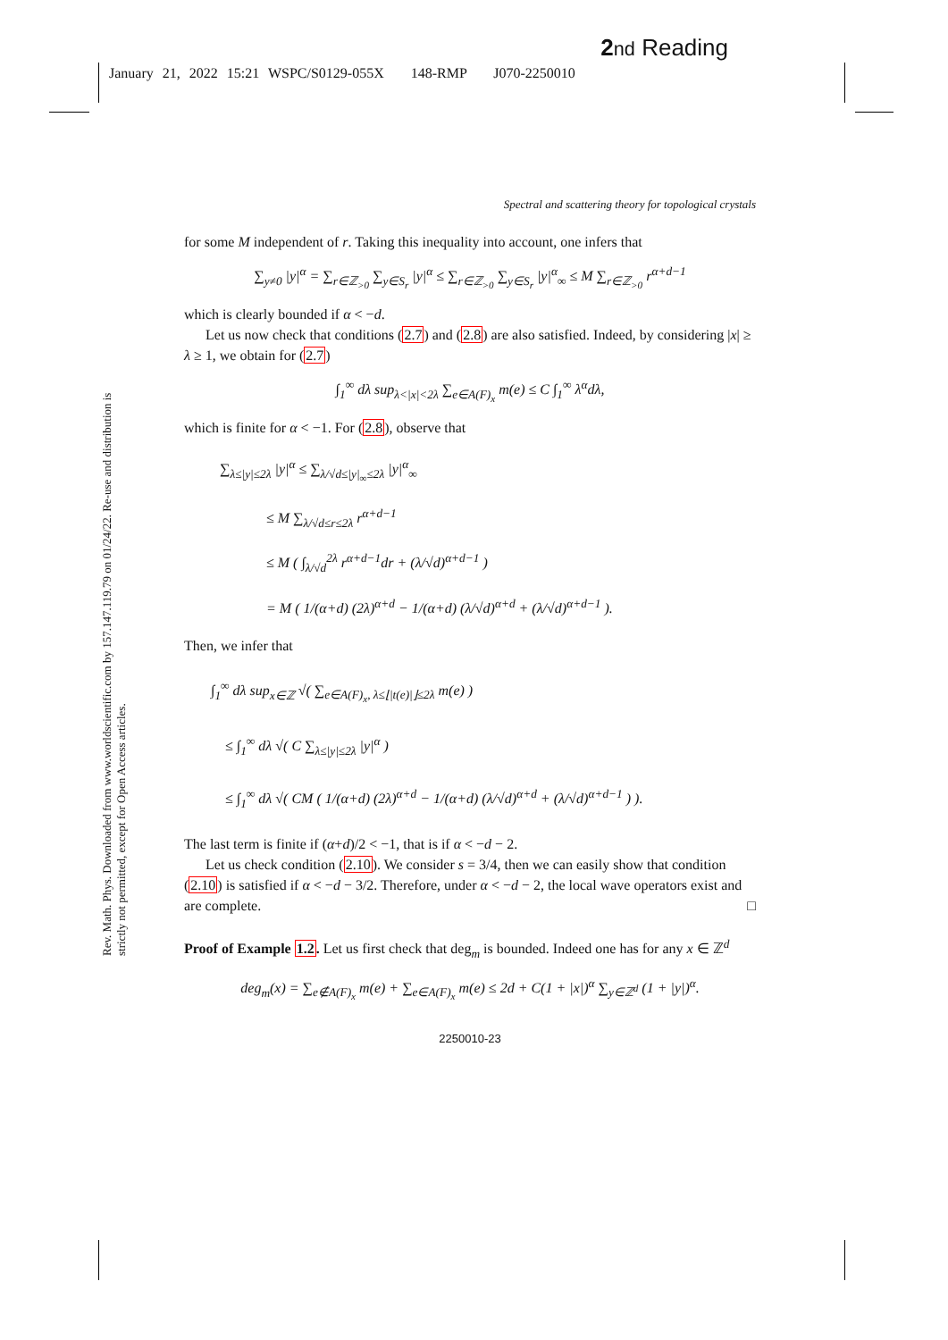2 nd Reading
January 21, 2022 15:21 WSPC/S0129-055X 148-RMP J070-2250010
Rev. Math. Phys. Downloaded from www.worldscientific.com by 157.147.119.79 on 01/24/22. Re-use and distribution is strictly not permitted, except for Open Access articles.
Spectral and scattering theory for topological crystals
for some M independent of r. Taking this inequality into account, one infers that
∑<sub>y≠0</sub> |y|<sup>α</sup> = ∑<sub>r∈ℤ<sub>>0</sub></sub> ∑<sub>y∈S<sub>r</sub></sub> |y|<sup>α</sup> ≤ ∑<sub>r∈ℤ<sub>>0</sub></sub> ∑<sub>y∈S<sub>r</sub></sub> |y|<sup>α</sup><sub>∞</sub> ≤ M ∑<sub>r∈ℤ<sub>>0</sub></sub> r<sup>α+d−1</sup>
which is clearly bounded if α < −d.
Let us now check that conditions (2.7) and (2.8) are also satisfied. Indeed, by considering |x| ≥ λ ≥ 1, we obtain for (2.7)
∫<sub>1</sub><sup>∞</sup> dλ sup<sub>λ<|x|<2λ</sub> ∑<sub>e∈A(F)<sub>x</sub></sub> m(e) ≤ C ∫<sub>1</sub><sup>∞</sup> λ<sup>α</sup>dλ,
which is finite for α < −1. For (2.8), observe that
∑<sub>λ≤|y|≤2λ</sub> |y|<sup>α</sup> ≤ ∑<sub>λ/√d≤|y|<sub>∞</sub>≤2λ</sub> |y|<sup>α</sup><sub>∞</sub>
≤ M ∑<sub>λ/√d≤r≤2λ</sub> r<sup>α+d−1</sup>
≤ M ( ∫<sub>λ/√d</sub><sup>2λ</sup> r<sup>α+d−1</sup>dr + (λ/√d)<sup>α+d−1</sup> )
= M ( 1/(α+d) (2λ)<sup>α+d</sup> − 1/(α+d) (λ/√d)<sup>α+d</sup> + (λ/√d)<sup>α+d−1</sup> ).
Then, we infer that
∫<sub>1</sub><sup>∞</sup> dλ sup<sub>x∈ℤ</sub> √( ∑<sub>e∈A(F)<sub>x</sub>, λ≤⌊|t(e)|⌋≤2λ</sub> m(e) )
≤ ∫<sub>1</sub><sup>∞</sup> dλ √( C ∑<sub>λ≤|y|≤2λ</sub> |y|<sup>α</sup> )
≤ ∫<sub>1</sub><sup>∞</sup> dλ √( CM ( 1/(α+d) (2λ)<sup>α+d</sup> − 1/(α+d) (λ/√d)<sup>α+d</sup> + (λ/√d)<sup>α+d−1</sup> ) ).
The last term is finite if (α+d)/2 < −1, that is if α < −d − 2.
Let us check condition (2.10). We consider s = 3/4, then we can easily show that condition (2.10) is satisfied if α < −d − 3/2. Therefore, under α < −d − 2, the local wave operators exist and are complete. □
Proof of Example 1.2. Let us first check that deg<sub>m</sub> is bounded. Indeed one has for any x ∈ ℤ<sup>d</sup>
deg<sub>m</sub>(x) = ∑<sub>e∉A(F)<sub>x</sub></sub> m(e) + ∑<sub>e∈A(F)<sub>x</sub></sub> m(e) ≤ 2d + C(1 + |x|)<sup>α</sup> ∑<sub>y∈ℤ<sup>d</sup></sub> (1 + |y|)<sup>α</sup>.
2250010-23